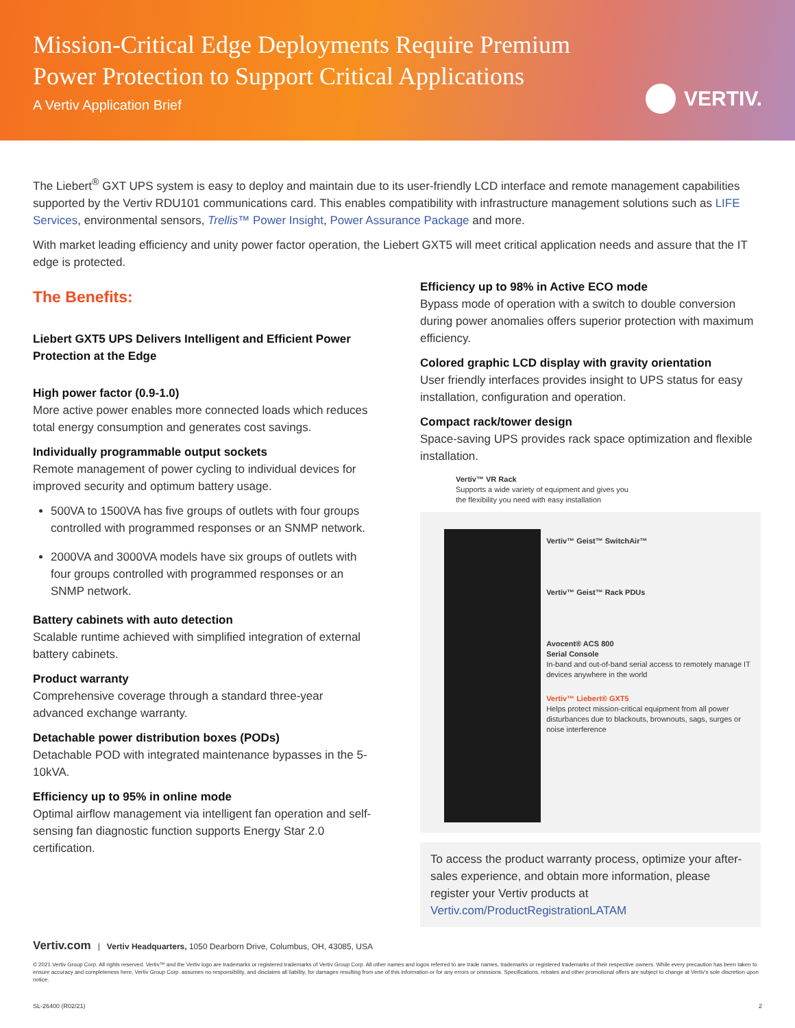Mission-Critical Edge Deployments Require Premium
Power Protection to Support Critical Applications
A Vertiv Application Brief
VERTIV.
The Liebert<sup>®</sup> GXT UPS system is easy to deploy and maintain due to its user-friendly LCD interface and remote management capabilities supported by the Vertiv RDU101 communications card. This enables compatibility with infrastructure management solutions such as LIFE Services, environmental sensors, Trellis™ Power Insight, Power Assurance Package and more.
With market leading efficiency and unity power factor operation, the Liebert GXT5 will meet critical application needs and assure that the IT edge is protected.
The Benefits:
Liebert GXT5 UPS Delivers Intelligent and Efficient Power Protection at the Edge
High power factor (0.9-1.0)
More active power enables more connected loads which reduces total energy consumption and generates cost savings.
Individually programmable output sockets
Remote management of power cycling to individual devices for improved security and optimum battery usage.
500VA to 1500VA has five groups of outlets with four groups controlled with programmed responses or an SNMP network.
2000VA and 3000VA models have six groups of outlets with four groups controlled with programmed responses or an SNMP network.
Battery cabinets with auto detection
Scalable runtime achieved with simplified integration of external battery cabinets.
Product warranty
Comprehensive coverage through a standard three-year advanced exchange warranty.
Detachable power distribution boxes (PODs)
Detachable POD with integrated maintenance bypasses in the 5-10kVA.
Efficiency up to 95% in online mode
Optimal airflow management via intelligent fan operation and self-sensing fan diagnostic function supports Energy Star 2.0 certification.
Efficiency up to 98% in Active ECO mode
Bypass mode of operation with a switch to double conversion during power anomalies offers superior protection with maximum efficiency.
Colored graphic LCD display with gravity orientation
User friendly interfaces provides insight to UPS status for easy installation, configuration and operation.
Compact rack/tower design
Space-saving UPS provides rack space optimization and flexible installation.
Vertiv™ VR Rack
Supports a wide variety of equipment and gives you
the flexibility you need with easy installation
Vertiv™ Geist™ SwitchAir™
Vertiv™ Geist™ Rack PDUs
Avocent® ACS 800
Serial Console
In-band and out-of-band serial access to remotely manage IT devices anywhere in the world
Vertiv™ Liebert® GXT5
Helps protect mission-critical equipment from all power disturbances due to blackouts, brownouts, sags, surges or noise interference
To access the product warranty process, optimize your after-sales experience, and obtain more information, please register your Vertiv products at Vertiv.com/ProductRegistrationLATAM
Vertiv.com | Vertiv Headquarters, 1050 Dearborn Drive, Columbus, OH, 43085, USA
© 2021 Vertiv Group Corp. All rights reserved. Vertiv™ and the Vertiv logo are trademarks or registered trademarks of Vertiv Group Corp. All other names and logos referred to are trade names, trademarks or registered trademarks of their respective owners. While every precaution has been taken to ensure accuracy and completeness here, Vertiv Group Corp. assumes no responsibility, and disclaims all liability, for damages resulting from use of this information or for any errors or omissions. Specifications, rebates and other promotional offers are subject to change at Vertiv's sole discretion upon notice.
SL-26400 (R02/21) 2